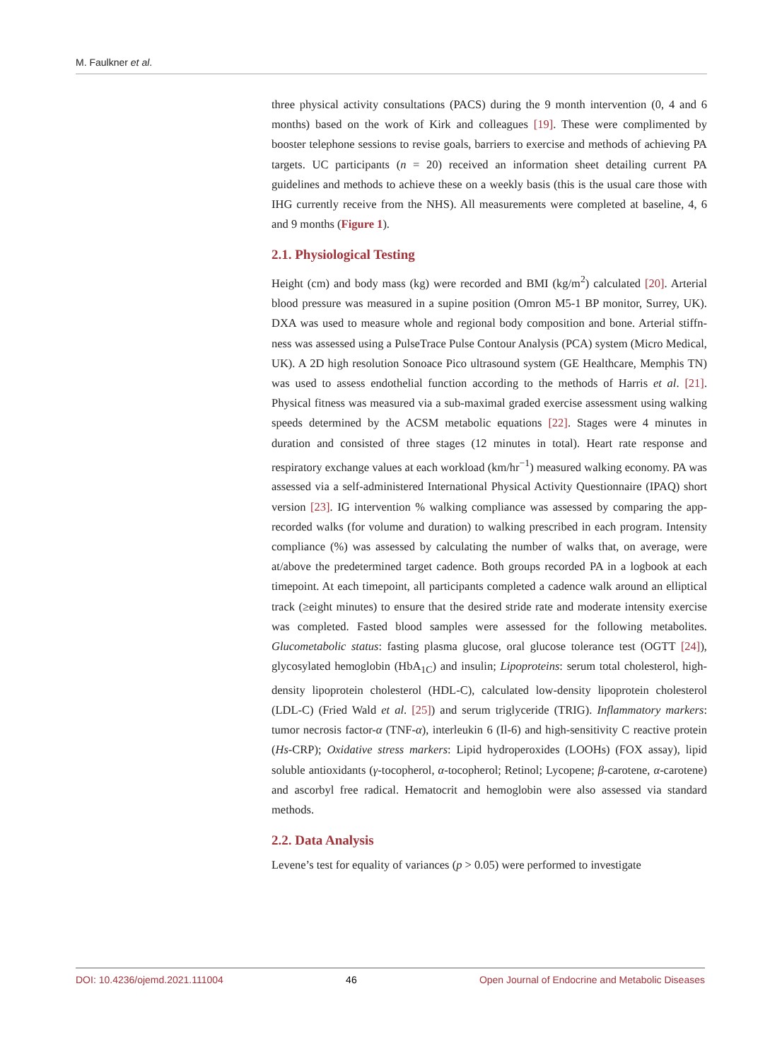M. Faulkner et al.
three physical activity consultations (PACS) during the 9 month intervention (0, 4 and 6 months) based on the work of Kirk and colleagues [19]. These were complimented by booster telephone sessions to revise goals, barriers to exercise and methods of achieving PA targets. UC participants (n = 20) received an information sheet detailing current PA guidelines and methods to achieve these on a weekly basis (this is the usual care those with IHG currently receive from the NHS). All measurements were completed at baseline, 4, 6 and 9 months (Figure 1).
2.1. Physiological Testing
Height (cm) and body mass (kg) were recorded and BMI (kg/m<sup>2</sup>) calculated [20]. Arterial blood pressure was measured in a supine position (Omron M5-1 BP monitor, Surrey, UK). DXA was used to measure whole and regional body composition and bone. Arterial stiffn-ness was assessed using a PulseTrace Pulse Contour Analysis (PCA) system (Micro Medical, UK). A 2D high resolution Sonoace Pico ultrasound system (GE Healthcare, Memphis TN) was used to assess endothelial function according to the methods of Harris et al. [21]. Physical fitness was measured via a sub-maximal graded exercise assessment using walking speeds determined by the ACSM metabolic equations [22]. Stages were 4 minutes in duration and consisted of three stages (12 minutes in total). Heart rate response and respiratory exchange values at each workload (km/hr<sup>−1</sup>) measured walking economy. PA was assessed via a self-administered International Physical Activity Questionnaire (IPAQ) short version [23]. IG intervention % walking compliance was assessed by comparing the app-recorded walks (for volume and duration) to walking prescribed in each program. Intensity compliance (%) was assessed by calculating the number of walks that, on average, were at/above the predetermined target cadence. Both groups recorded PA in a logbook at each timepoint. At each timepoint, all participants completed a cadence walk around an elliptical track (≥eight minutes) to ensure that the desired stride rate and moderate intensity exercise was completed. Fasted blood samples were assessed for the following metabolites. Glucometabolic status: fasting plasma glucose, oral glucose tolerance test (OGTT [24]), glycosylated hemoglobin (HbA<sub>1C</sub>) and insulin; Lipoproteins: serum total cholesterol, high-density lipoprotein cholesterol (HDL-C), calculated low-density lipoprotein cholesterol (LDL-C) (Fried Wald et al. [25]) and serum triglyceride (TRIG). Inflammatory markers: tumor necrosis factor-α (TNF-α), interleukin 6 (Il-6) and high-sensitivity C reactive protein (Hs-CRP); Oxidative stress markers: Lipid hydroperoxides (LOOHs) (FOX assay), lipid soluble antioxidants (γ-tocopherol, α-tocopherol; Retinol; Lycopene; β-carotene, α-carotene) and ascorbyl free radical. Hematocrit and hemoglobin were also assessed via standard methods.
2.2. Data Analysis
Levene’s test for equality of variances (p > 0.05) were performed to investigate
DOI: 10.4236/ojemd.2021.111004 46 Open Journal of Endocrine and Metabolic Diseases